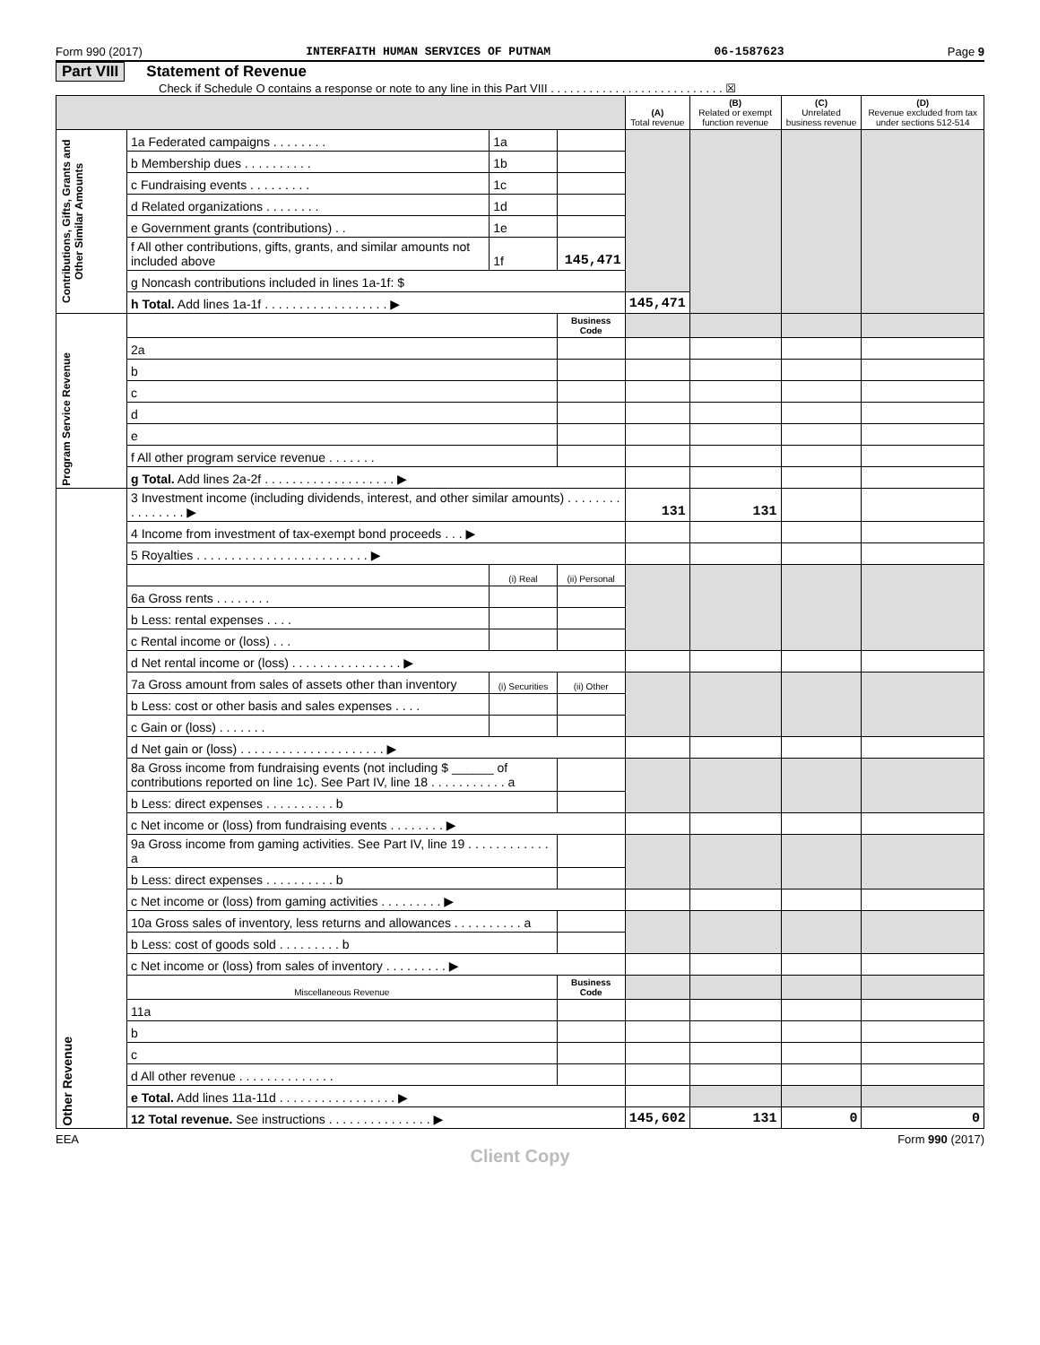Form 990 (2017) INTERFAITH HUMAN SERVICES OF PUTNAM 06-1587623 Page 9
Part VIII Statement of Revenue
Check if Schedule O contains a response or note to any line in this Part VIII . . . . . . . . . . . . . . . . . . . . . . . . . . . ☒
| | | | | (A) Total revenue | (B) Related or exempt function revenue | (C) Unrelated business revenue | (D) Revenue excluded from tax under sections 512-514 |
| --- | --- | --- | --- | --- | --- | --- | --- |
| Contributions, Gifts, Grants and Other Similar Amounts | 1a Federated campaigns . . . . . . . . | 1a | | | | | |
| | b Membership dues . . . . . . . . . . | 1b | | | | | |
| | c Fundraising events . . . . . . . . . | 1c | | | | | |
| | d Related organizations . . . . . . . . | 1d | | | | | |
| | e Government grants (contributions) . . | 1e | | | | | |
| | f All other contributions, gifts, grants, and similar amounts not included above | 1f | 145,471 | | | | |
| | g Noncash contributions included in lines 1a-1f: $ | | | | | | |
| | h Total. Add lines 1a-1f . . . . . . . . . . . . . . . . . . ▶ | | | 145,471 | | | |
| Program Service Revenue | | | Business Code | | | | |
| | 2a | | | | | | |
| | b | | | | | | |
| | c | | | | | | |
| | d | | | | | | |
| | e | | | | | | |
| | f All other program service revenue . . . . . . . | | | | | | |
| | g Total. Add lines 2a-2f . . . . . . . . . . . . . . . . . . . ▶ | | | | | | |
| Other Revenue | 3 Investment income (including dividends, interest, and other similar amounts) . . . . . . . . . . . . . . . . ▶ | | | 131 | 131 | | |
| | 4 Income from investment of tax-exempt bond proceeds . . . ▶ | | | | | | |
| | 5 Royalties . . . . . . . . . . . . . . . . . . . . . . . . . ▶ | | | | | | |
| | | (i) Real | (ii) Personal | | | | |
| | 6a Gross rents . . . . . . . . | | | | | | |
| | b Less: rental expenses . . . . | | | | | | |
| | c Rental income or (loss) . . . | | | | | | |
| | d Net rental income or (loss) . . . . . . . . . . . . . . . . ▶ | | | | | | |
| | 7a Gross amount from sales of assets other than inventory | (i) Securities | (ii) Other | | | | |
| | b Less: cost or other basis and sales expenses . . . . | | | | | | |
| | c Gain or (loss) . . . . . . . | | | | | | |
| | d Net gain or (loss) . . . . . . . . . . . . . . . . . . . . . ▶ | | | | | | |
| | 8a Gross income from fundraising events (not including $ ______ of contributions reported on line 1c). See Part IV, line 18 . . . . . . . . . . . a | | | | | | |
| | b Less: direct expenses . . . . . . . . . . b | | | | | | |
| | c Net income or (loss) from fundraising events . . . . . . . . ▶ | | | | | | |
| | 9a Gross income from gaming activities. See Part IV, line 19 . . . . . . . . . . . . a | | | | | | |
| | b Less: direct expenses . . . . . . . . . . b | | | | | | |
| | c Net income or (loss) from gaming activities . . . . . . . . . ▶ | | | | | | |
| | 10a Gross sales of inventory, less returns and allowances . . . . . . . . . . a | | | | | | |
| | b Less: cost of goods sold . . . . . . . . . b | | | | | | |
| | c Net income or (loss) from sales of inventory . . . . . . . . . ▶ | | | | | | |
| | Miscellaneous Revenue | | Business Code | | | | |
| | 11a | | | | | | |
| | b | | | | | | |
| | c | | | | | | |
| | d All other revenue . . . . . . . . . . . . . . | | | | | | |
| | e Total. Add lines 11a-11d . . . . . . . . . . . . . . . . . ▶ | | | | | | |
| | 12 Total revenue. See instructions . . . . . . . . . . . . . . . ▶ | | | 145,602 | 131 | 0 | 0 |
EEA Form 990 (2017)
Client Copy